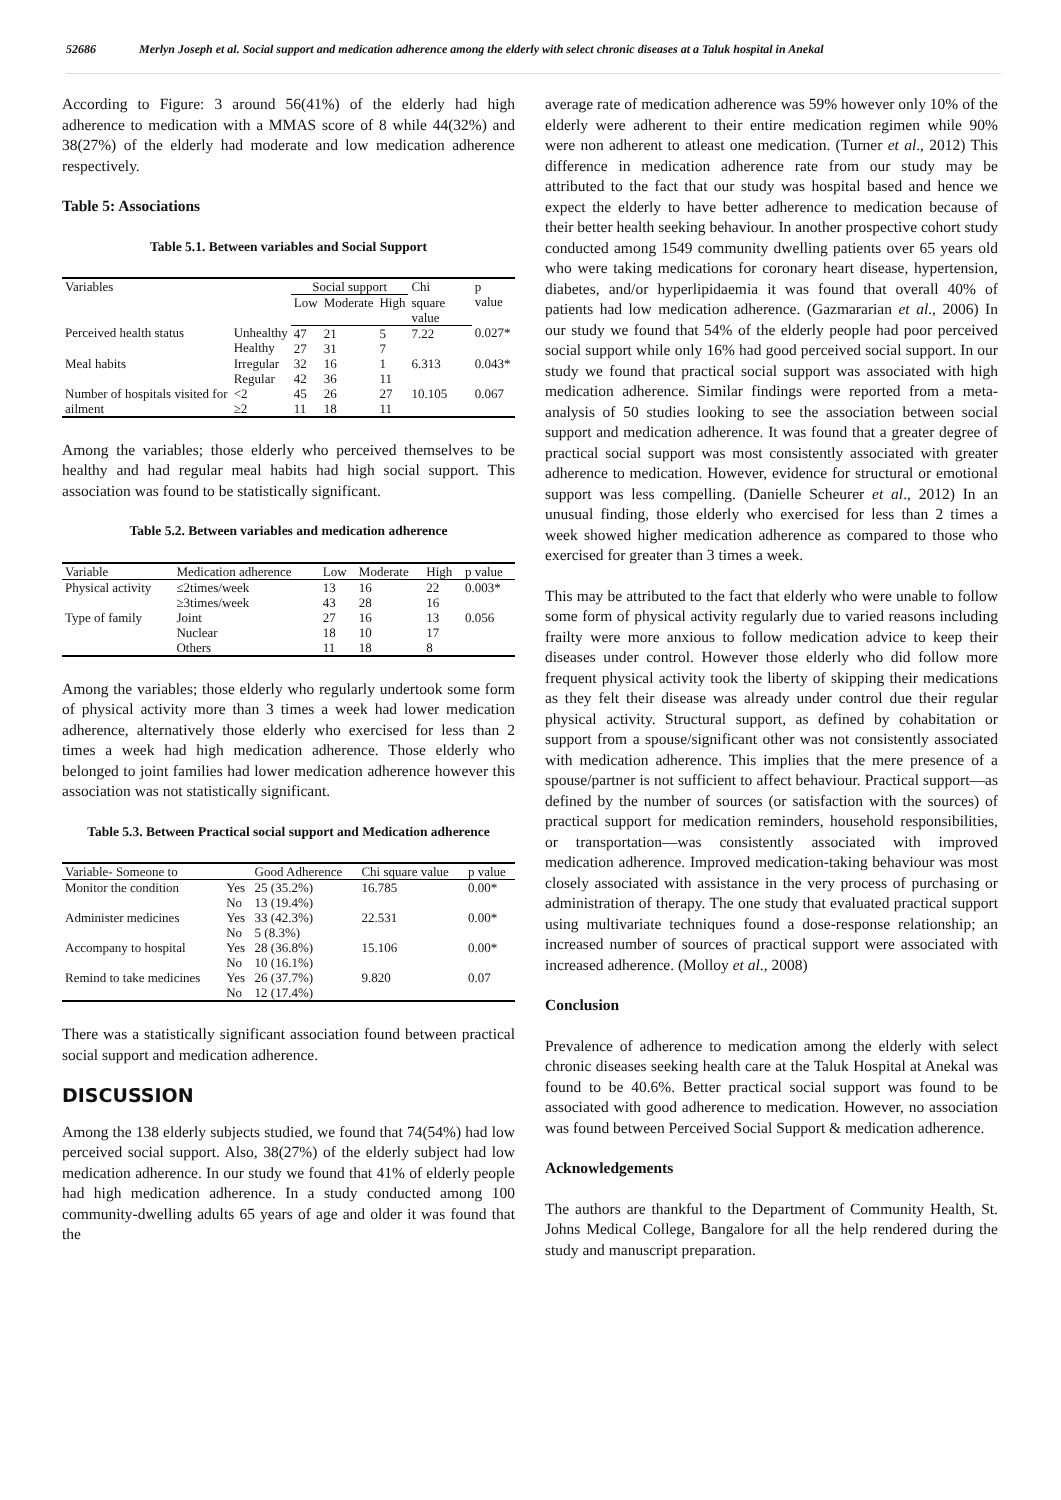52686 Merlyn Joseph et al. Social support and medication adherence among the elderly with select chronic diseases at a Taluk hospital in Anekal
According to Figure: 3 around 56(41%) of the elderly had high adherence to medication with a MMAS score of 8 while 44(32%) and 38(27%) of the elderly had moderate and low medication adherence respectively.
Table 5: Associations
Table 5.1. Between variables and Social Support
| Variables | | Social support | | | Chi | p value |
| --- | --- | --- | --- | --- | --- | --- |
| | | Low | Moderate | High | square value | |
| Perceived health status | Unhealthy Healthy | 47 27 | 21 31 | 5 7 | 7.22 | 0.027* |
| Meal habits | Irregular Regular | 32 42 | 16 36 | 1 11 | 6.313 | 0.043* |
| Number of hospitals visited for ailment | <2 ≥2 | 45 11 | 26 18 | 27 11 | 10.105 | 0.067 |
Among the variables; those elderly who perceived themselves to be healthy and had regular meal habits had high social support. This association was found to be statistically significant.
Table 5.2. Between variables and medication adherence
| Variable | Medication adherence | Low | Moderate | High | p value |
| --- | --- | --- | --- | --- | --- |
| Physical activity | ≤2times/week ≥3times/week | 13 43 | 16 28 | 22 16 | 0.003* |
| Type of family | Joint Nuclear Others | 27 18 11 | 16 10 18 | 13 17 8 | 0.056 |
Among the variables; those elderly who regularly undertook some form of physical activity more than 3 times a week had lower medication adherence, alternatively those elderly who exercised for less than 2 times a week had high medication adherence. Those elderly who belonged to joint families had lower medication adherence however this association was not statistically significant.
Table 5.3. Between Practical social support and Medication adherence
| Variable- Someone to | | Good Adherence | Chi square value | p value |
| --- | --- | --- | --- | --- |
| Monitor the condition | Yes No | 25 (35.2%) 13 (19.4%) | 16.785 | 0.00* |
| Administer medicines | Yes No | 33 (42.3%) 5 (8.3%) | 22.531 | 0.00* |
| Accompany to hospital | Yes No | 28 (36.8%) 10 (16.1%) | 15.106 | 0.00* |
| Remind to take medicines | Yes No | 26 (37.7%) 12 (17.4%) | 9.820 | 0.07 |
There was a statistically significant association found between practical social support and medication adherence.
DISCUSSION
Among the 138 elderly subjects studied, we found that 74(54%) had low perceived social support. Also, 38(27%) of the elderly subject had low medication adherence. In our study we found that 41% of elderly people had high medication adherence. In a study conducted among 100 community-dwelling adults 65 years of age and older it was found that the
average rate of medication adherence was 59% however only 10% of the elderly were adherent to their entire medication regimen while 90% were non adherent to atleast one medication. (Turner et al., 2012) This difference in medication adherence rate from our study may be attributed to the fact that our study was hospital based and hence we expect the elderly to have better adherence to medication because of their better health seeking behaviour. In another prospective cohort study conducted among 1549 community dwelling patients over 65 years old who were taking medications for coronary heart disease, hypertension, diabetes, and/or hyperlipidaemia it was found that overall 40% of patients had low medication adherence. (Gazmararian et al., 2006) In our study we found that 54% of the elderly people had poor perceived social support while only 16% had good perceived social support. In our study we found that practical social support was associated with high medication adherence. Similar findings were reported from a meta-analysis of 50 studies looking to see the association between social support and medication adherence. It was found that a greater degree of practical social support was most consistently associated with greater adherence to medication. However, evidence for structural or emotional support was less compelling. (Danielle Scheurer et al., 2012) In an unusual finding, those elderly who exercised for less than 2 times a week showed higher medication adherence as compared to those who exercised for greater than 3 times a week.
This may be attributed to the fact that elderly who were unable to follow some form of physical activity regularly due to varied reasons including frailty were more anxious to follow medication advice to keep their diseases under control. However those elderly who did follow more frequent physical activity took the liberty of skipping their medications as they felt their disease was already under control due their regular physical activity. Structural support, as defined by cohabitation or support from a spouse/significant other was not consistently associated with medication adherence. This implies that the mere presence of a spouse/partner is not sufficient to affect behaviour. Practical support—as defined by the number of sources (or satisfaction with the sources) of practical support for medication reminders, household responsibilities, or transportation—was consistently associated with improved medication adherence. Improved medication-taking behaviour was most closely associated with assistance in the very process of purchasing or administration of therapy. The one study that evaluated practical support using multivariate techniques found a dose-response relationship; an increased number of sources of practical support were associated with increased adherence. (Molloy et al., 2008)
Conclusion
Prevalence of adherence to medication among the elderly with select chronic diseases seeking health care at the Taluk Hospital at Anekal was found to be 40.6%. Better practical social support was found to be associated with good adherence to medication. However, no association was found between Perceived Social Support & medication adherence.
Acknowledgements
The authors are thankful to the Department of Community Health, St. Johns Medical College, Bangalore for all the help rendered during the study and manuscript preparation.